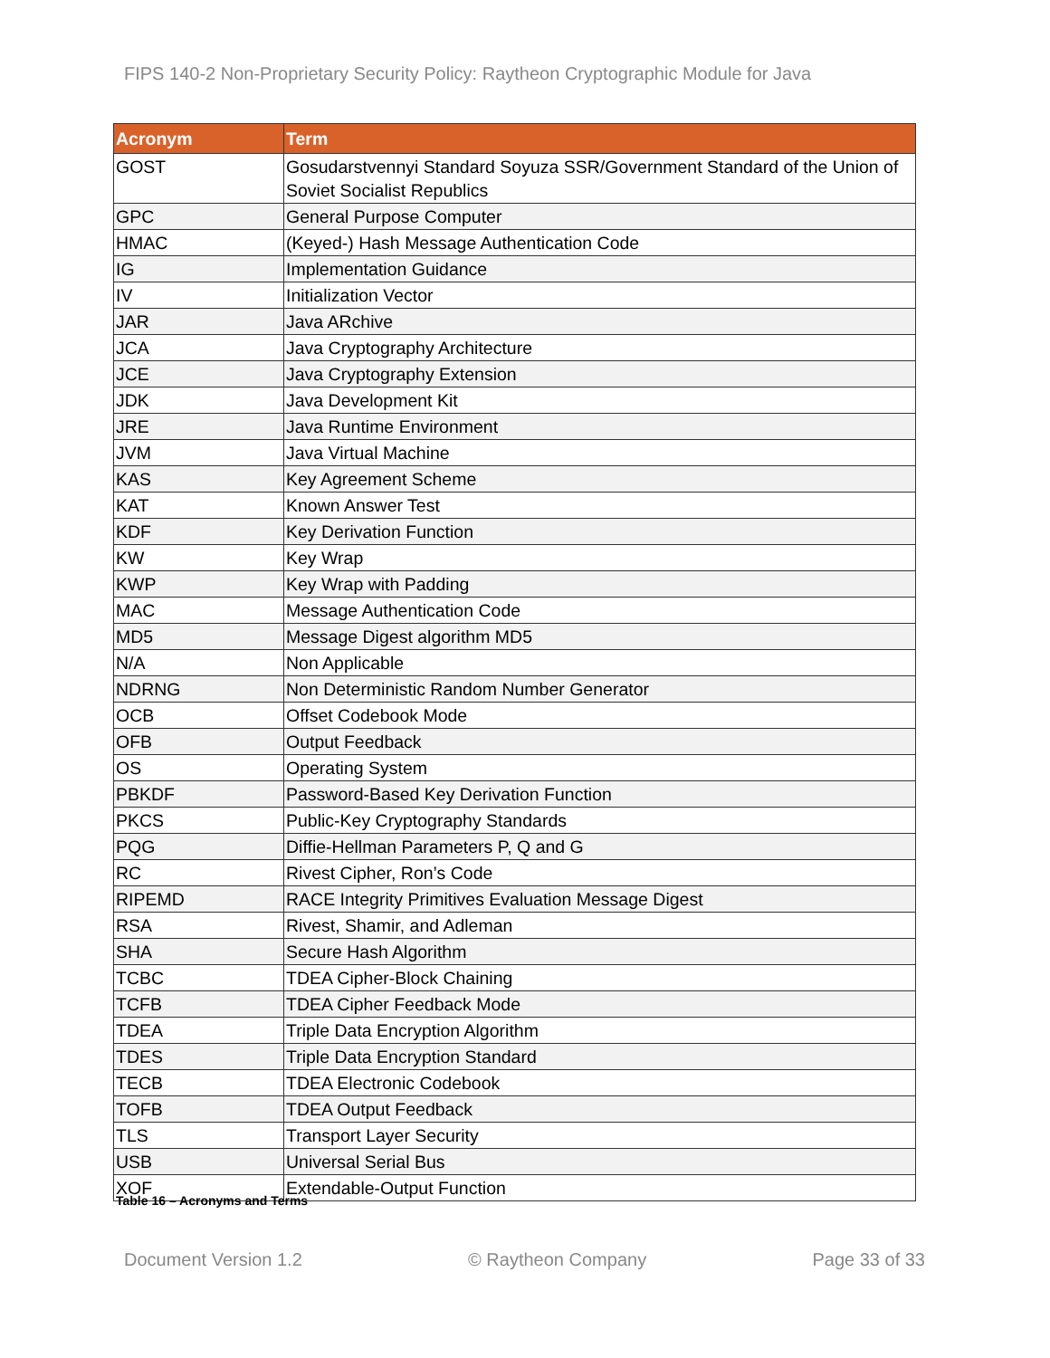FIPS 140-2 Non-Proprietary Security Policy: Raytheon Cryptographic Module for Java
| Acronym | Term |
| --- | --- |
| GOST | Gosudarstvennyi Standard Soyuza SSR/Government Standard of the Union of Soviet Socialist Republics |
| GPC | General Purpose Computer |
| HMAC | (Keyed-) Hash Message Authentication Code |
| IG | Implementation Guidance |
| IV | Initialization Vector |
| JAR | Java ARchive |
| JCA | Java Cryptography Architecture |
| JCE | Java Cryptography Extension |
| JDK | Java Development Kit |
| JRE | Java Runtime Environment |
| JVM | Java Virtual Machine |
| KAS | Key Agreement Scheme |
| KAT | Known Answer Test |
| KDF | Key Derivation Function |
| KW | Key Wrap |
| KWP | Key Wrap with Padding |
| MAC | Message Authentication Code |
| MD5 | Message Digest algorithm MD5 |
| N/A | Non Applicable |
| NDRNG | Non Deterministic Random Number Generator |
| OCB | Offset Codebook Mode |
| OFB | Output Feedback |
| OS | Operating System |
| PBKDF | Password-Based Key Derivation Function |
| PKCS | Public-Key Cryptography Standards |
| PQG | Diffie-Hellman Parameters P, Q and G |
| RC | Rivest Cipher, Ron’s Code |
| RIPEMD | RACE Integrity Primitives Evaluation Message Digest |
| RSA | Rivest, Shamir, and Adleman |
| SHA | Secure Hash Algorithm |
| TCBC | TDEA Cipher-Block Chaining |
| TCFB | TDEA Cipher Feedback Mode |
| TDEA | Triple Data Encryption Algorithm |
| TDES | Triple Data Encryption Standard |
| TECB | TDEA Electronic Codebook |
| TOFB | TDEA Output Feedback |
| TLS | Transport Layer Security |
| USB | Universal Serial Bus |
| XOF | Extendable-Output Function |
Table 16 – Acronyms and Terms
Document Version 1.2 © Raytheon Company Page 33 of 33